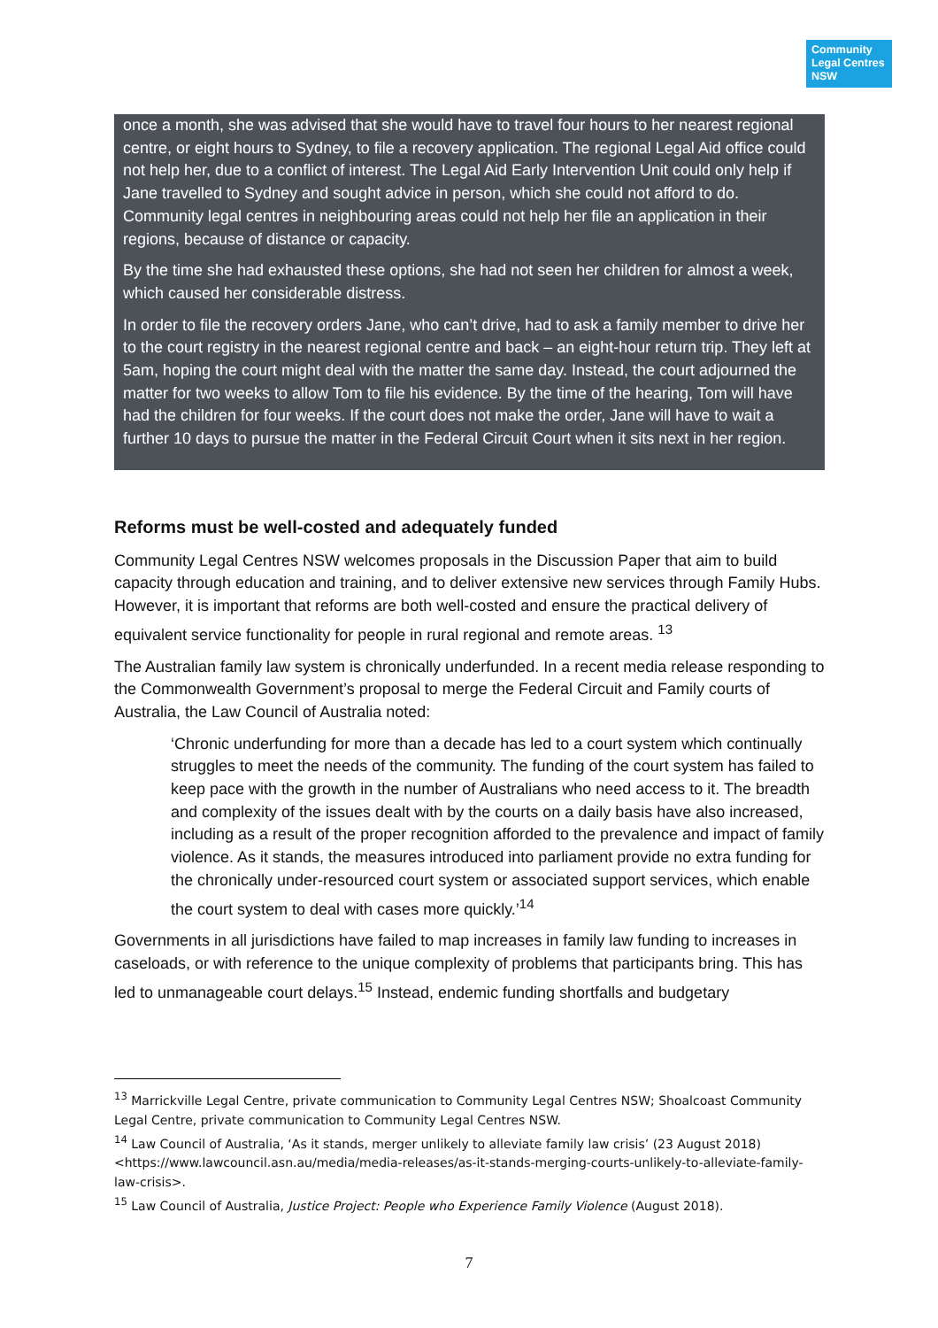Community
Legal Centres
NSW
once a month, she was advised that she would have to travel four hours to her nearest regional centre, or eight hours to Sydney, to file a recovery application. The regional Legal Aid office could not help her, due to a conflict of interest. The Legal Aid Early Intervention Unit could only help if Jane travelled to Sydney and sought advice in person, which she could not afford to do. Community legal centres in neighbouring areas could not help her file an application in their regions, because of distance or capacity.
By the time she had exhausted these options, she had not seen her children for almost a week, which caused her considerable distress.
In order to file the recovery orders Jane, who can’t drive, had to ask a family member to drive her to the court registry in the nearest regional centre and back – an eight-hour return trip. They left at 5am, hoping the court might deal with the matter the same day. Instead, the court adjourned the matter for two weeks to allow Tom to file his evidence. By the time of the hearing, Tom will have had the children for four weeks. If the court does not make the order, Jane will have to wait a further 10 days to pursue the matter in the Federal Circuit Court when it sits next in her region.
Reforms must be well-costed and adequately funded
Community Legal Centres NSW welcomes proposals in the Discussion Paper that aim to build capacity through education and training, and to deliver extensive new services through Family Hubs. However, it is important that reforms are both well-costed and ensure the practical delivery of equivalent service functionality for people in rural regional and remote areas. <sup>13</sup>
The Australian family law system is chronically underfunded. In a recent media release responding to the Commonwealth Government’s proposal to merge the Federal Circuit and Family courts of Australia, the Law Council of Australia noted:
‘Chronic underfunding for more than a decade has led to a court system which continually struggles to meet the needs of the community. The funding of the court system has failed to keep pace with the growth in the number of Australians who need access to it. The breadth and complexity of the issues dealt with by the courts on a daily basis have also increased, including as a result of the proper recognition afforded to the prevalence and impact of family violence. As it stands, the measures introduced into parliament provide no extra funding for the chronically under-resourced court system or associated support services, which enable the court system to deal with cases more quickly.’<sup>14</sup>
Governments in all jurisdictions have failed to map increases in family law funding to increases in caseloads, or with reference to the unique complexity of problems that participants bring. This has led to unmanageable court delays.<sup>15</sup> Instead, endemic funding shortfalls and budgetary
<sup>13</sup> Marrickville Legal Centre, private communication to Community Legal Centres NSW; Shoalcoast Community Legal Centre, private communication to Community Legal Centres NSW.
<sup>14</sup> Law Council of Australia, ‘As it stands, merger unlikely to alleviate family law crisis’ (23 August 2018) <https://www.lawcouncil.asn.au/media/media-releases/as-it-stands-merging-courts-unlikely-to-alleviate-family-law-crisis>.
<sup>15</sup> Law Council of Australia, Justice Project: People who Experience Family Violence (August 2018).
7